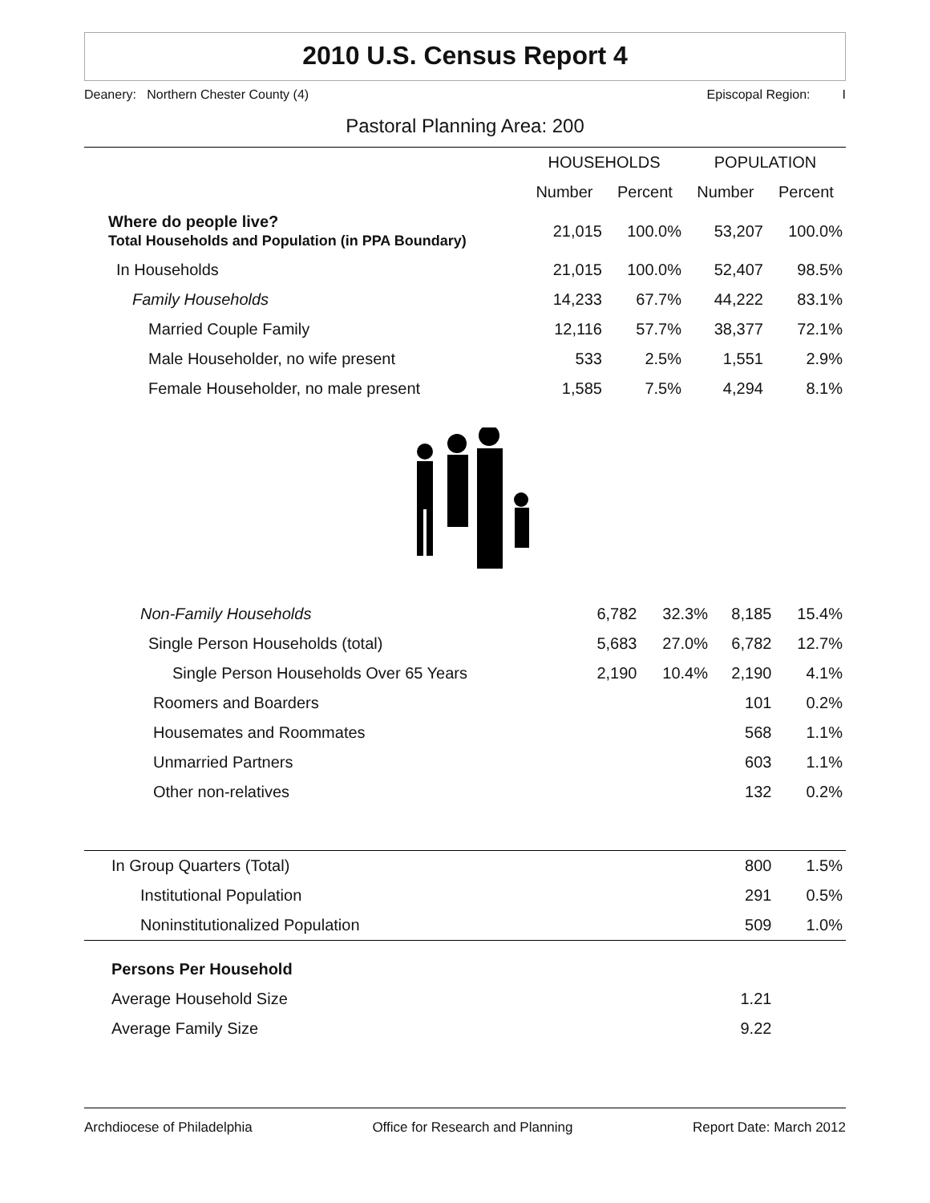2010 U.S. Census Report 4
Deanery: Northern Chester County (4) Episcopal Region: I
Pastoral Planning Area: 200
| | HOUSEHOLDS | | POPULATION | |
| --- | --- | --- | --- | --- |
| | Number | Percent | Number | Percent |
| Where do people live? Total Households and Population (in PPA Boundary) | 21,015 | 100.0% | 53,207 | 100.0% |
| In Households | 21,015 | 100.0% | 52,407 | 98.5% |
| Family Households | 14,233 | 67.7% | 44,222 | 83.1% |
| Married Couple Family | 12,116 | 57.7% | 38,377 | 72.1% |
| Male Householder, no wife present | 533 | 2.5% | 1,551 | 2.9% |
| Female Householder, no male present | 1,585 | 7.5% | 4,294 | 8.1% |
| Non-Family Households | 6,782 | 32.3% | 8,185 | 15.4% |
| Single Person Households (total) | 5,683 | 27.0% | 6,782 | 12.7% |
| Single Person Households Over 65 Years | 2,190 | 10.4% | 2,190 | 4.1% |
| Roomers and Boarders | | | 101 | 0.2% |
| Housemates and Roommates | | | 568 | 1.1% |
| Unmarried Partners | | | 603 | 1.1% |
| Other non-relatives | | | 132 | 0.2% |
| In Group Quarters (Total) | | | 800 | 1.5% |
| Institutional Population | | | 291 | 0.5% |
| Noninstitutionalized Population | | | 509 | 1.0% |
| Persons Per Household | | | | |
| Average Household Size | | | 1.21 | |
| Average Family Size | | | 9.22 | |
Archdiocese of Philadelphia Office for Research and Planning Report Date: March 2012